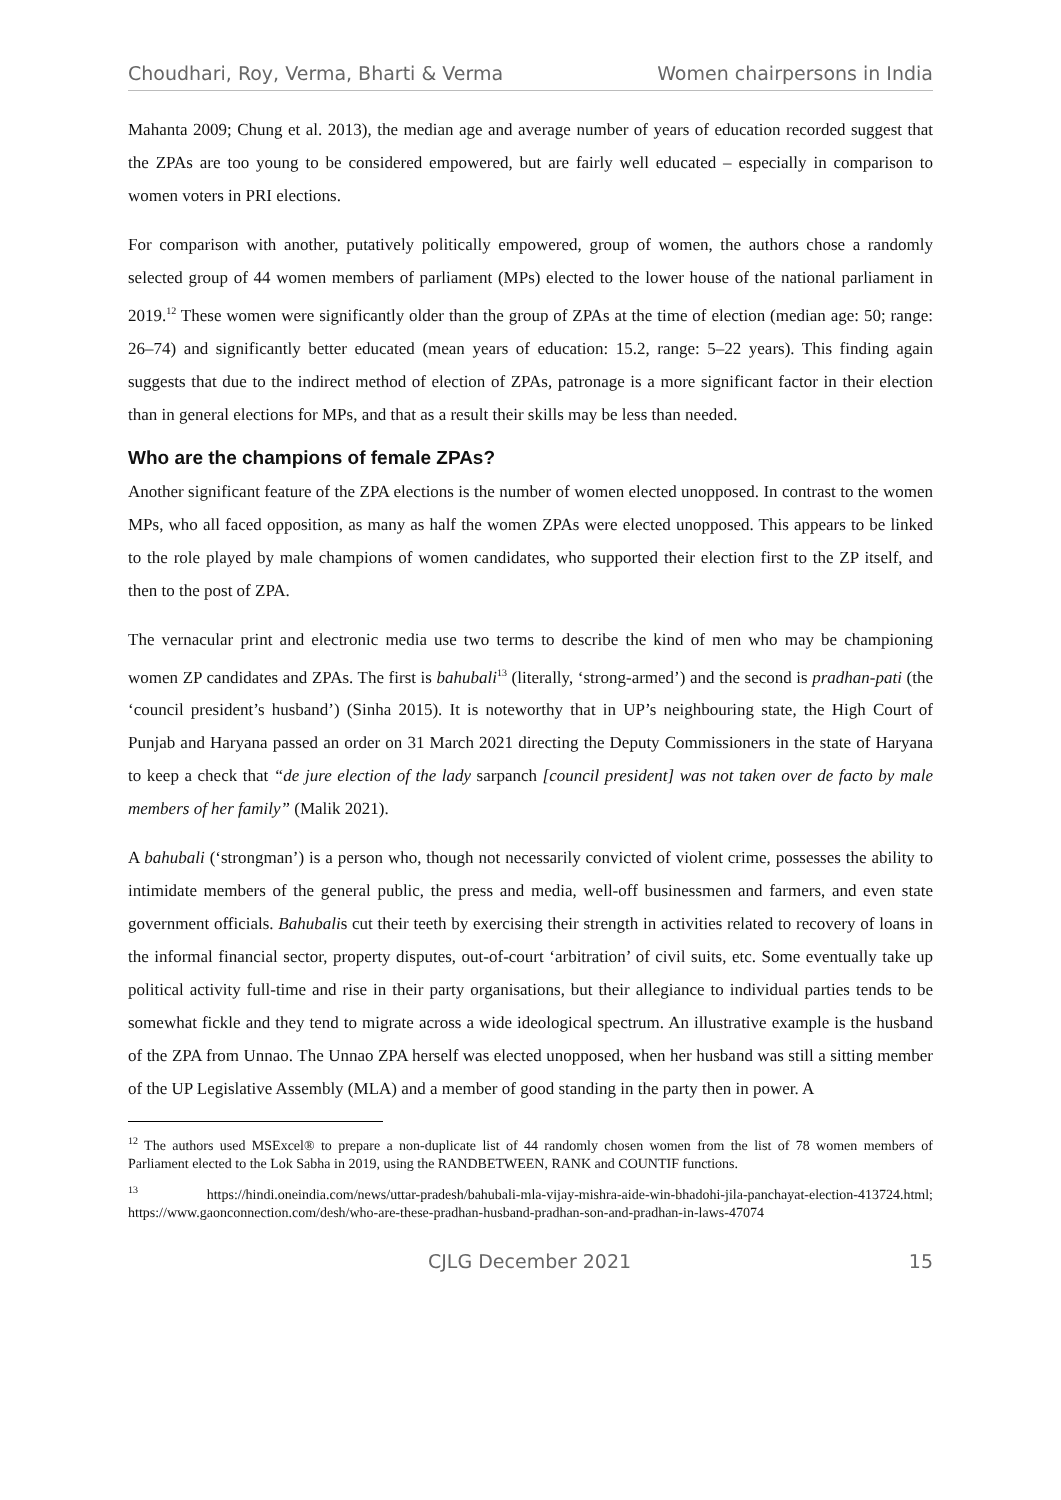Choudhari, Roy, Verma, Bharti & Verma Women chairpersons in India
Mahanta 2009; Chung et al. 2013), the median age and average number of years of education recorded suggest that the ZPAs are too young to be considered empowered, but are fairly well educated – especially in comparison to women voters in PRI elections.
For comparison with another, putatively politically empowered, group of women, the authors chose a randomly selected group of 44 women members of parliament (MPs) elected to the lower house of the national parliament in 2019.<sup>12</sup> These women were significantly older than the group of ZPAs at the time of election (median age: 50; range: 26–74) and significantly better educated (mean years of education: 15.2, range: 5–22 years). This finding again suggests that due to the indirect method of election of ZPAs, patronage is a more significant factor in their election than in general elections for MPs, and that as a result their skills may be less than needed.
Who are the champions of female ZPAs?
Another significant feature of the ZPA elections is the number of women elected unopposed. In contrast to the women MPs, who all faced opposition, as many as half the women ZPAs were elected unopposed. This appears to be linked to the role played by male champions of women candidates, who supported their election first to the ZP itself, and then to the post of ZPA.
The vernacular print and electronic media use two terms to describe the kind of men who may be championing women ZP candidates and ZPAs. The first is bahubali<sup>13</sup> (literally, ‘strong-armed’) and the second is pradhan-pati (the ‘council president’s husband’) (Sinha 2015). It is noteworthy that in UP’s neighbouring state, the High Court of Punjab and Haryana passed an order on 31 March 2021 directing the Deputy Commissioners in the state of Haryana to keep a check that “de jure election of the lady sarpanch [council president] was not taken over de facto by male members of her family” (Malik 2021).
A bahubali (‘strongman’) is a person who, though not necessarily convicted of violent crime, possesses the ability to intimidate members of the general public, the press and media, well-off businessmen and farmers, and even state government officials. Bahubalis cut their teeth by exercising their strength in activities related to recovery of loans in the informal financial sector, property disputes, out-of-court ‘arbitration’ of civil suits, etc. Some eventually take up political activity full-time and rise in their party organisations, but their allegiance to individual parties tends to be somewhat fickle and they tend to migrate across a wide ideological spectrum. An illustrative example is the husband of the ZPA from Unnao. The Unnao ZPA herself was elected unopposed, when her husband was still a sitting member of the UP Legislative Assembly (MLA) and a member of good standing in the party then in power. A
<sup>12</sup> The authors used MSExcel® to prepare a non-duplicate list of 44 randomly chosen women from the list of 78 women members of Parliament elected to the Lok Sabha in 2019, using the RANDBETWEEN, RANK and COUNTIF functions.
<sup>13</sup> https://hindi.oneindia.com/news/uttar-pradesh/bahubali-mla-vijay-mishra-aide-win-bhadohi-jila-panchayat-election-413724.html; https://www.gaonconnection.com/desh/who-are-these-pradhan-husband-pradhan-son-and-pradhan-in-laws-47074
CJLG December 2021 15